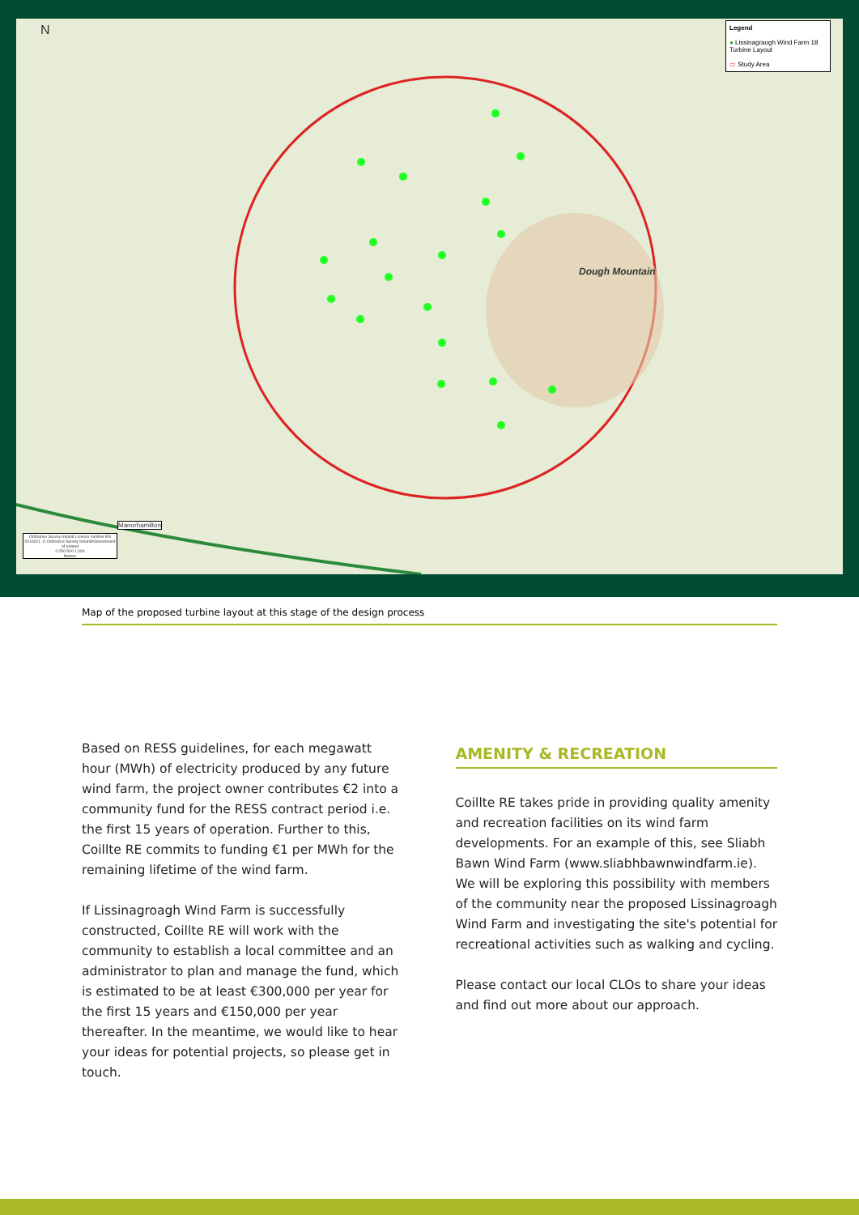N
Dough Mountain
Manorhamilton
Ordnance Survey Ireland Licence number EN 0016021. © Ordnance Survey Ireland/Government of Ireland
0 250 500 1,000
Meters
Legend
● Lissinagraogh Wind Farm 18 Turbine Layout
▭ Study Area
Map of the proposed turbine layout at this stage of the design process
Based on RESS guidelines, for each megawatt hour (MWh) of electricity produced by any future wind farm, the project owner contributes €2 into a community fund for the RESS contract period i.e. the first 15 years of operation. Further to this, Coillte RE commits to funding €1 per MWh for the remaining lifetime of the wind farm.
If Lissinagroagh Wind Farm is successfully constructed, Coillte RE will work with the community to establish a local committee and an administrator to plan and manage the fund, which is estimated to be at least €300,000 per year for the first 15 years and €150,000 per year thereafter. In the meantime, we would like to hear your ideas for potential projects, so please get in touch.
AMENITY & RECREATION
Coillte RE takes pride in providing quality amenity and recreation facilities on its wind farm developments. For an example of this, see Sliabh Bawn Wind Farm (www.sliabhbawnwindfarm.ie). We will be exploring this possibility with members of the community near the proposed Lissinagroagh Wind Farm and investigating the site's potential for recreational activities such as walking and cycling.
Please contact our local CLOs to share your ideas and find out more about our approach.